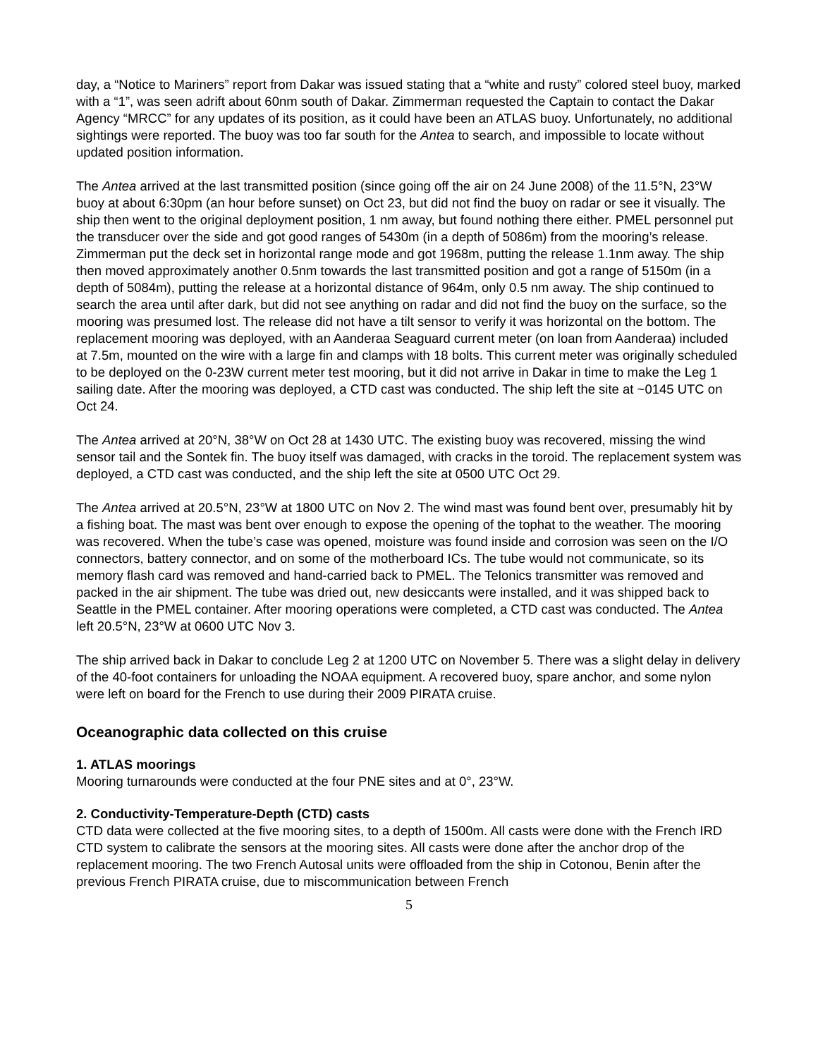day, a “Notice to Mariners” report from Dakar was issued stating that a “white and rusty” colored steel buoy, marked with a “1”, was seen adrift about 60nm south of Dakar. Zimmerman requested the Captain to contact the Dakar Agency “MRCC” for any updates of its position, as it could have been an ATLAS buoy. Unfortunately, no additional sightings were reported. The buoy was too far south for the Antea to search, and impossible to locate without updated position information.
The Antea arrived at the last transmitted position (since going off the air on 24 June 2008) of the 11.5°N, 23°W buoy at about 6:30pm (an hour before sunset) on Oct 23, but did not find the buoy on radar or see it visually. The ship then went to the original deployment position, 1 nm away, but found nothing there either. PMEL personnel put the transducer over the side and got good ranges of 5430m (in a depth of 5086m) from the mooring’s release. Zimmerman put the deck set in horizontal range mode and got 1968m, putting the release 1.1nm away. The ship then moved approximately another 0.5nm towards the last transmitted position and got a range of 5150m (in a depth of 5084m), putting the release at a horizontal distance of 964m, only 0.5 nm away. The ship continued to search the area until after dark, but did not see anything on radar and did not find the buoy on the surface, so the mooring was presumed lost. The release did not have a tilt sensor to verify it was horizontal on the bottom. The replacement mooring was deployed, with an Aanderaa Seaguard current meter (on loan from Aanderaa) included at 7.5m, mounted on the wire with a large fin and clamps with 18 bolts. This current meter was originally scheduled to be deployed on the 0-23W current meter test mooring, but it did not arrive in Dakar in time to make the Leg 1 sailing date. After the mooring was deployed, a CTD cast was conducted. The ship left the site at ~0145 UTC on Oct 24.
The Antea arrived at 20°N, 38°W on Oct 28 at 1430 UTC. The existing buoy was recovered, missing the wind sensor tail and the Sontek fin. The buoy itself was damaged, with cracks in the toroid. The replacement system was deployed, a CTD cast was conducted, and the ship left the site at 0500 UTC Oct 29.
The Antea arrived at 20.5°N, 23°W at 1800 UTC on Nov 2. The wind mast was found bent over, presumably hit by a fishing boat. The mast was bent over enough to expose the opening of the tophat to the weather. The mooring was recovered. When the tube’s case was opened, moisture was found inside and corrosion was seen on the I/O connectors, battery connector, and on some of the motherboard ICs. The tube would not communicate, so its memory flash card was removed and hand-carried back to PMEL. The Telonics transmitter was removed and packed in the air shipment. The tube was dried out, new desiccants were installed, and it was shipped back to Seattle in the PMEL container. After mooring operations were completed, a CTD cast was conducted. The Antea left 20.5°N, 23°W at 0600 UTC Nov 3.
The ship arrived back in Dakar to conclude Leg 2 at 1200 UTC on November 5. There was a slight delay in delivery of the 40-foot containers for unloading the NOAA equipment. A recovered buoy, spare anchor, and some nylon were left on board for the French to use during their 2009 PIRATA cruise.
Oceanographic data collected on this cruise
1. ATLAS moorings
Mooring turnarounds were conducted at the four PNE sites and at 0°, 23°W.
2. Conductivity-Temperature-Depth (CTD) casts
CTD data were collected at the five mooring sites, to a depth of 1500m. All casts were done with the French IRD CTD system to calibrate the sensors at the mooring sites. All casts were done after the anchor drop of the replacement mooring. The two French Autosal units were offloaded from the ship in Cotonou, Benin after the previous French PIRATA cruise, due to miscommunication between French
5